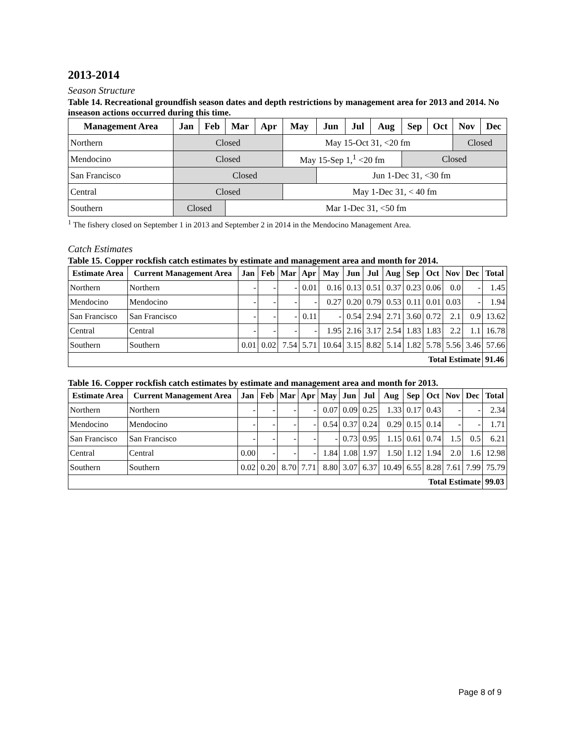2013-2014
Season Structure
Table 14. Recreational groundfish season dates and depth restrictions by management area for 2013 and 2014. No inseason actions occurred during this time.
| Management Area | Jan | Feb | Mar | Apr | May | Jun | Jul | Aug | Sep | Oct | Nov | Dec |
| --- | --- | --- | --- | --- | --- | --- | --- | --- | --- | --- | --- | --- |
| Northern | Closed | | | | May 15-Oct 31, <20 fm | | | | | | Closed | |
| Mendocino | Closed | | | | May 15-Sep 1,<sup>1</sup> <20 fm | | | | Closed | | | |
| San Francisco | Closed | | | | | Jun 1-Dec 31, <30 fm | | | | | | |
| Central | Closed | | | | May 1-Dec 31, < 40 fm | | | | | | | |
| Southern | Closed | | Mar 1-Dec 31, <50 fm | | | | | | | | | |
<sup>1</sup> The fishery closed on September 1 in 2013 and September 2 in 2014 in the Mendocino Management Area.
Catch Estimates
Table 15. Copper rockfish catch estimates by estimate and management area and month for 2014.
| Estimate Area | Current Management Area | Jan | Feb | Mar | Apr | May | Jun | Jul | Aug | Sep | Oct | Nov | Dec | Total |
| --- | --- | --- | --- | --- | --- | --- | --- | --- | --- | --- | --- | --- | --- | --- |
| Northern | Northern | - | - | - | 0.01 | 0.16 | 0.13 | 0.51 | 0.37 | 0.23 | 0.06 | 0.0 | - | 1.45 |
| Mendocino | Mendocino | - | - | - | - | 0.27 | 0.20 | 0.79 | 0.53 | 0.11 | 0.01 | 0.03 | - | 1.94 |
| San Francisco | San Francisco | - | - | - | 0.11 | - | 0.54 | 2.94 | 2.71 | 3.60 | 0.72 | 2.1 | 0.9 | 13.62 |
| Central | Central | - | - | - | - | 1.95 | 2.16 | 3.17 | 2.54 | 1.83 | 1.83 | 2.2 | 1.1 | 16.78 |
| Southern | Southern | 0.01 | 0.02 | 7.54 | 5.71 | 10.64 | 3.15 | 8.82 | 5.14 | 1.82 | 5.78 | 5.56 | 3.46 | 57.66 |
| Total Estimate | | | | | | | | | | | | | | 91.46 |
Table 16. Copper rockfish catch estimates by estimate and management area and month for 2013.
| Estimate Area | Current Management Area | Jan | Feb | Mar | Apr | May | Jun | Jul | Aug | Sep | Oct | Nov | Dec | Total |
| --- | --- | --- | --- | --- | --- | --- | --- | --- | --- | --- | --- | --- | --- | --- |
| Northern | Northern | - | - | - | - | 0.07 | 0.09 | 0.25 | 1.33 | 0.17 | 0.43 | - | - | 2.34 |
| Mendocino | Mendocino | - | - | - | - | 0.54 | 0.37 | 0.24 | 0.29 | 0.15 | 0.14 | - | - | 1.71 |
| San Francisco | San Francisco | - | - | - | - | - | 0.73 | 0.95 | 1.15 | 0.61 | 0.74 | 1.5 | 0.5 | 6.21 |
| Central | Central | 0.00 | - | - | - | 1.84 | 1.08 | 1.97 | 1.50 | 1.12 | 1.94 | 2.0 | 1.6 | 12.98 |
| Southern | Southern | 0.02 | 0.20 | 8.70 | 7.71 | 8.80 | 3.07 | 6.37 | 10.49 | 6.55 | 8.28 | 7.61 | 7.99 | 75.79 |
| Total Estimate | | | | | | | | | | | | | | 99.03 |
Page 8 of 9